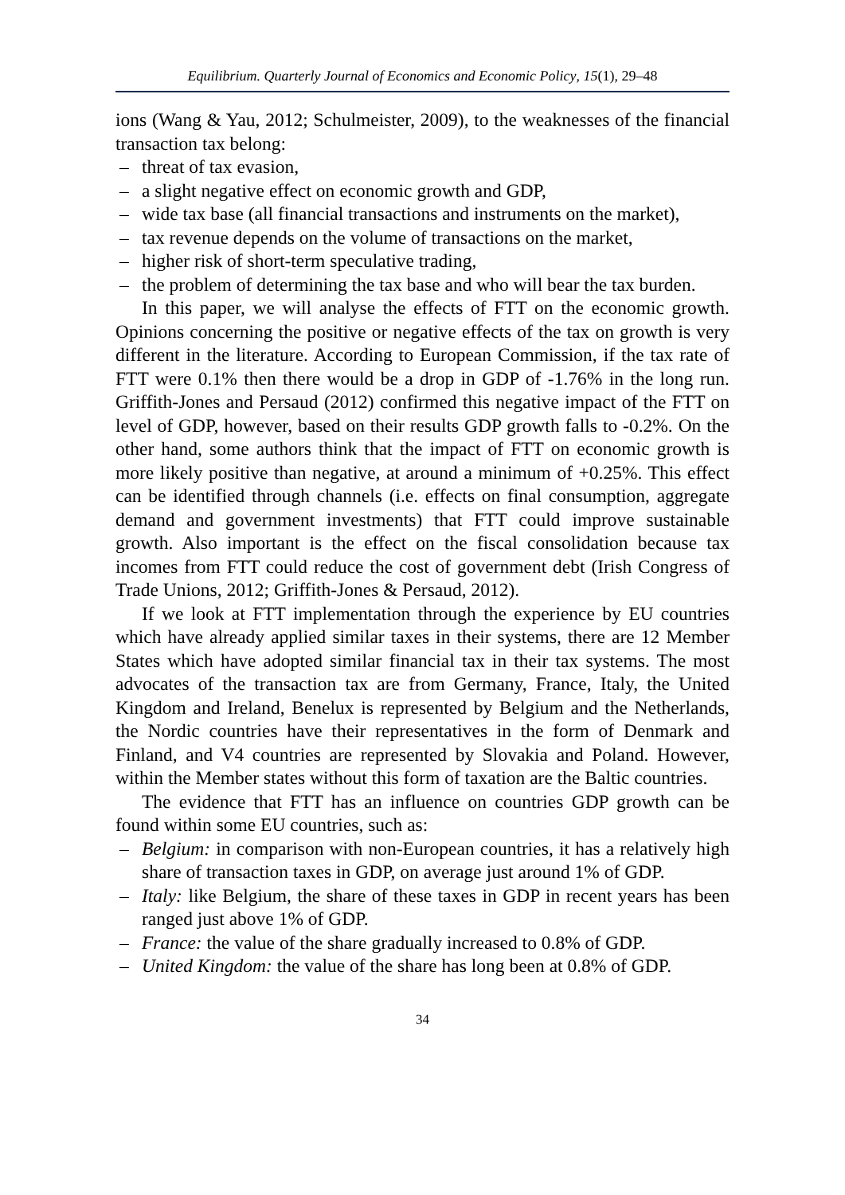Equilibrium. Quarterly Journal of Economics and Economic Policy, 15(1), 29–48
ions (Wang & Yau, 2012; Schulmeister, 2009), to the weaknesses of the financial transaction tax belong:
– threat of tax evasion,
– a slight negative effect on economic growth and GDP,
– wide tax base (all financial transactions and instruments on the market),
– tax revenue depends on the volume of transactions on the market,
– higher risk of short-term speculative trading,
– the problem of determining the tax base and who will bear the tax burden.
In this paper, we will analyse the effects of FTT on the economic growth. Opinions concerning the positive or negative effects of the tax on growth is very different in the literature. According to European Commission, if the tax rate of FTT were 0.1% then there would be a drop in GDP of -1.76% in the long run. Griffith-Jones and Persaud (2012) confirmed this negative impact of the FTT on level of GDP, however, based on their results GDP growth falls to -0.2%. On the other hand, some authors think that the impact of FTT on economic growth is more likely positive than negative, at around a minimum of +0.25%. This effect can be identified through channels (i.e. effects on final consumption, aggregate demand and government investments) that FTT could improve sustainable growth. Also important is the effect on the fiscal consolidation because tax incomes from FTT could reduce the cost of government debt (Irish Congress of Trade Unions, 2012; Griffith-Jones & Persaud, 2012).
If we look at FTT implementation through the experience by EU countries which have already applied similar taxes in their systems, there are 12 Member States which have adopted similar financial tax in their tax systems. The most advocates of the transaction tax are from Germany, France, Italy, the United Kingdom and Ireland, Benelux is represented by Belgium and the Netherlands, the Nordic countries have their representatives in the form of Denmark and Finland, and V4 countries are represented by Slovakia and Poland. However, within the Member states without this form of taxation are the Baltic countries.
The evidence that FTT has an influence on countries GDP growth can be found within some EU countries, such as:
– Belgium: in comparison with non-European countries, it has a relatively high share of transaction taxes in GDP, on average just around 1% of GDP.
– Italy: like Belgium, the share of these taxes in GDP in recent years has been ranged just above 1% of GDP.
– France: the value of the share gradually increased to 0.8% of GDP.
– United Kingdom: the value of the share has long been at 0.8% of GDP.
34